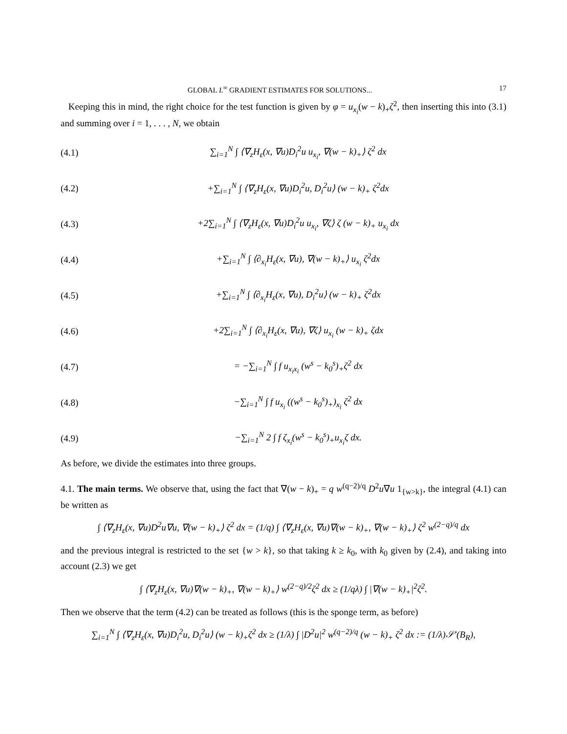GLOBAL L<sup>∞</sup> GRADIENT ESTIMATES FOR SOLUTIONS... 17
Keeping this in mind, the right choice for the test function is given by φ = u<sub>x<sub>i</sub></sub>(w − k)<sub>+</sub>ζ<sup>2</sup>, then inserting this into (3.1) and summing over i = 1, . . . , N, we obtain
(4.1) ∑<sub>i=1</sub><sup>N</sup> ∫ ⟨∇<sub>z</sub>H<sub>ε</sub>(x, ∇u)D<sub>i</sub><sup>2</sup>u u<sub>x<sub>i</sub></sub>, ∇(w − k)<sub>+</sub>⟩ ζ<sup>2</sup> dx
(4.2) +∑<sub>i=1</sub><sup>N</sup> ∫ ⟨∇<sub>z</sub>H<sub>ε</sub>(x, ∇u)D<sub>i</sub><sup>2</sup>u, D<sub>i</sub><sup>2</sup>u⟩ (w − k)<sub>+</sub> ζ<sup>2</sup>dx
(4.3) +2∑<sub>i=1</sub><sup>N</sup> ∫ ⟨∇<sub>z</sub>H<sub>ε</sub>(x, ∇u)D<sub>i</sub><sup>2</sup>u u<sub>x<sub>i</sub></sub>, ∇ζ⟩ ζ (w − k)<sub>+</sub> u<sub>x<sub>i</sub></sub> dx
(4.4) +∑<sub>i=1</sub><sup>N</sup> ∫ ⟨∂<sub>x<sub>i</sub></sub>H<sub>ε</sub>(x, ∇u), ∇(w − k)<sub>+</sub>⟩ u<sub>x<sub>i</sub></sub> ζ<sup>2</sup>dx
(4.5) +∑<sub>i=1</sub><sup>N</sup> ∫ ⟨∂<sub>x<sub>i</sub></sub>H<sub>ε</sub>(x, ∇u), D<sub>i</sub><sup>2</sup>u⟩ (w − k)<sub>+</sub> ζ<sup>2</sup>dx
(4.6) +2∑<sub>i=1</sub><sup>N</sup> ∫ ⟨∂<sub>x<sub>i</sub></sub>H<sub>ε</sub>(x, ∇u), ∇ζ⟩ u<sub>x<sub>i</sub></sub> (w − k)<sub>+</sub> ζdx
(4.7) = −∑<sub>i=1</sub><sup>N</sup> ∫ f u<sub>x<sub>i</sub>x<sub>i</sub></sub> (w<sup>s</sup> − k<sub>0</sub><sup>s</sup>)<sub>+</sub>ζ<sup>2</sup> dx
(4.8) −∑<sub>i=1</sub><sup>N</sup> ∫ f u<sub>x<sub>i</sub></sub> ((w<sup>s</sup> − k<sub>0</sub><sup>s</sup>)<sub>+</sub>)<sub>x<sub>i</sub></sub> ζ<sup>2</sup> dx
(4.9) −∑<sub>i=1</sub><sup>N</sup> 2 ∫ f ζ<sub>x<sub>i</sub></sub>(w<sup>s</sup> − k<sub>0</sub><sup>s</sup>)<sub>+</sub>u<sub>x<sub>i</sub></sub>ζ dx.
As before, we divide the estimates into three groups.
4.1. The main terms. We observe that, using the fact that ∇(w − k)<sub>+</sub> = q w<sup>(q−2)/q</sup> D<sup>2</sup>u∇u 1<sub>{w>k}</sub>, the integral (4.1) can be written as
∫ ⟨∇<sub>z</sub>H<sub>ε</sub>(x, ∇u)D<sup>2</sup>u∇u, ∇(w − k)<sub>+</sub>⟩ ζ<sup>2</sup> dx = (1/q) ∫ ⟨∇<sub>z</sub>H<sub>ε</sub>(x, ∇u)∇(w − k)<sub>+</sub>, ∇(w − k)<sub>+</sub>⟩ ζ<sup>2</sup> w<sup>(2−q)/q</sup> dx
and the previous integral is restricted to the set {w > k}, so that taking k ≥ k<sub>0</sub>, with k<sub>0</sub> given by (2.4), and taking into account (2.3) we get
∫ ⟨∇<sub>z</sub>H<sub>ε</sub>(x, ∇u)∇(w − k)<sub>+</sub>, ∇(w − k)<sub>+</sub>⟩ w<sup>(2−q)/2</sup>ζ<sup>2</sup> dx ≥ (1/qλ) ∫ |∇(w − k)<sub>+</sub>|<sup>2</sup>ζ<sup>2</sup>.
Then we observe that the term (4.2) can be treated as follows (this is the sponge term, as before)
∑<sub>i=1</sub><sup>N</sup> ∫ ⟨∇<sub>z</sub>H<sub>ε</sub>(x, ∇u)D<sub>i</sub><sup>2</sup>u, D<sub>i</sub><sup>2</sup>u⟩ (w − k)<sub>+</sub>ζ<sup>2</sup> dx ≥ (1/λ) ∫ |D<sup>2</sup>u|<sup>2</sup> w<sup>(q−2)/q</sup> (w − k)<sub>+</sub> ζ<sup>2</sup> dx := (1/λ)𝒮′(B<sub>R</sub>),